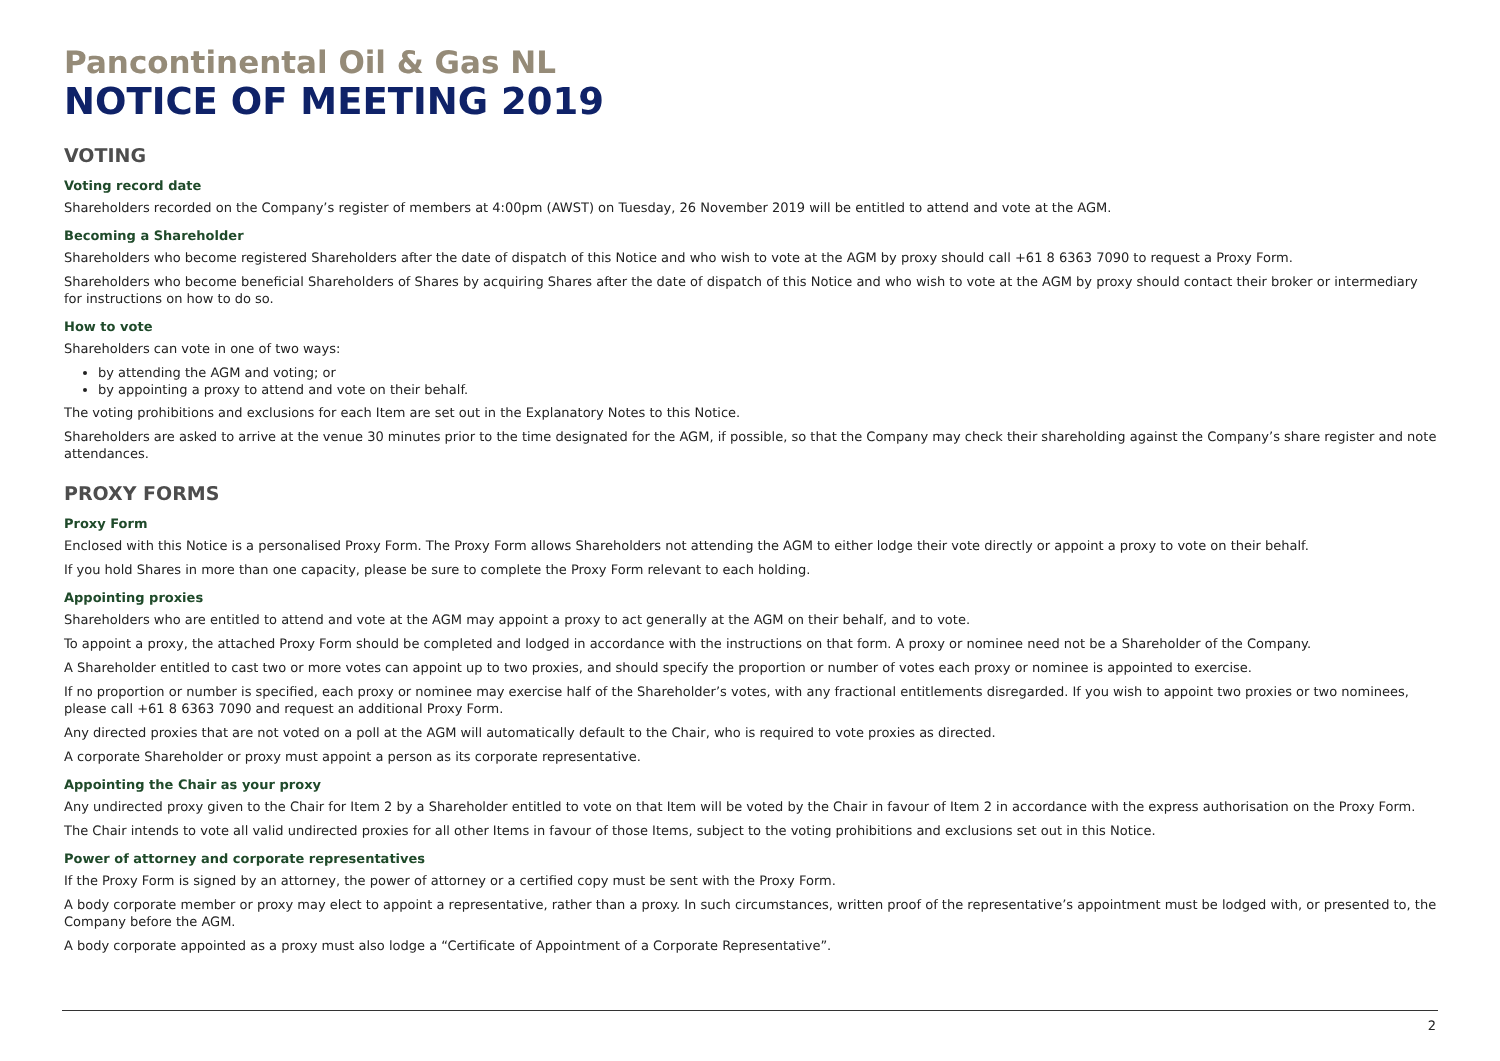Pancontinental Oil & Gas NL
NOTICE OF MEETING 2019
VOTING
Voting record date
Shareholders recorded on the Company’s register of members at 4:00pm (AWST) on Tuesday, 26 November 2019 will be entitled to attend and vote at the AGM.
Becoming a Shareholder
Shareholders who become registered Shareholders after the date of dispatch of this Notice and who wish to vote at the AGM by proxy should call +61 8 6363 7090 to request a Proxy Form.
Shareholders who become beneficial Shareholders of Shares by acquiring Shares after the date of dispatch of this Notice and who wish to vote at the AGM by proxy should contact their broker or intermediary for instructions on how to do so.
How to vote
Shareholders can vote in one of two ways:
by attending the AGM and voting; or
by appointing a proxy to attend and vote on their behalf.
The voting prohibitions and exclusions for each Item are set out in the Explanatory Notes to this Notice.
Shareholders are asked to arrive at the venue 30 minutes prior to the time designated for the AGM, if possible, so that the Company may check their shareholding against the Company’s share register and note attendances.
PROXY FORMS
Proxy Form
Enclosed with this Notice is a personalised Proxy Form. The Proxy Form allows Shareholders not attending the AGM to either lodge their vote directly or appoint a proxy to vote on their behalf.
If you hold Shares in more than one capacity, please be sure to complete the Proxy Form relevant to each holding.
Appointing proxies
Shareholders who are entitled to attend and vote at the AGM may appoint a proxy to act generally at the AGM on their behalf, and to vote.
To appoint a proxy, the attached Proxy Form should be completed and lodged in accordance with the instructions on that form. A proxy or nominee need not be a Shareholder of the Company.
A Shareholder entitled to cast two or more votes can appoint up to two proxies, and should specify the proportion or number of votes each proxy or nominee is appointed to exercise.
If no proportion or number is specified, each proxy or nominee may exercise half of the Shareholder’s votes, with any fractional entitlements disregarded. If you wish to appoint two proxies or two nominees, please call +61 8 6363 7090 and request an additional Proxy Form.
Any directed proxies that are not voted on a poll at the AGM will automatically default to the Chair, who is required to vote proxies as directed.
A corporate Shareholder or proxy must appoint a person as its corporate representative.
Appointing the Chair as your proxy
Any undirected proxy given to the Chair for Item 2 by a Shareholder entitled to vote on that Item will be voted by the Chair in favour of Item 2 in accordance with the express authorisation on the Proxy Form.
The Chair intends to vote all valid undirected proxies for all other Items in favour of those Items, subject to the voting prohibitions and exclusions set out in this Notice.
Power of attorney and corporate representatives
If the Proxy Form is signed by an attorney, the power of attorney or a certified copy must be sent with the Proxy Form.
A body corporate member or proxy may elect to appoint a representative, rather than a proxy. In such circumstances, written proof of the representative’s appointment must be lodged with, or presented to, the Company before the AGM.
A body corporate appointed as a proxy must also lodge a “Certificate of Appointment of a Corporate Representative”.
2